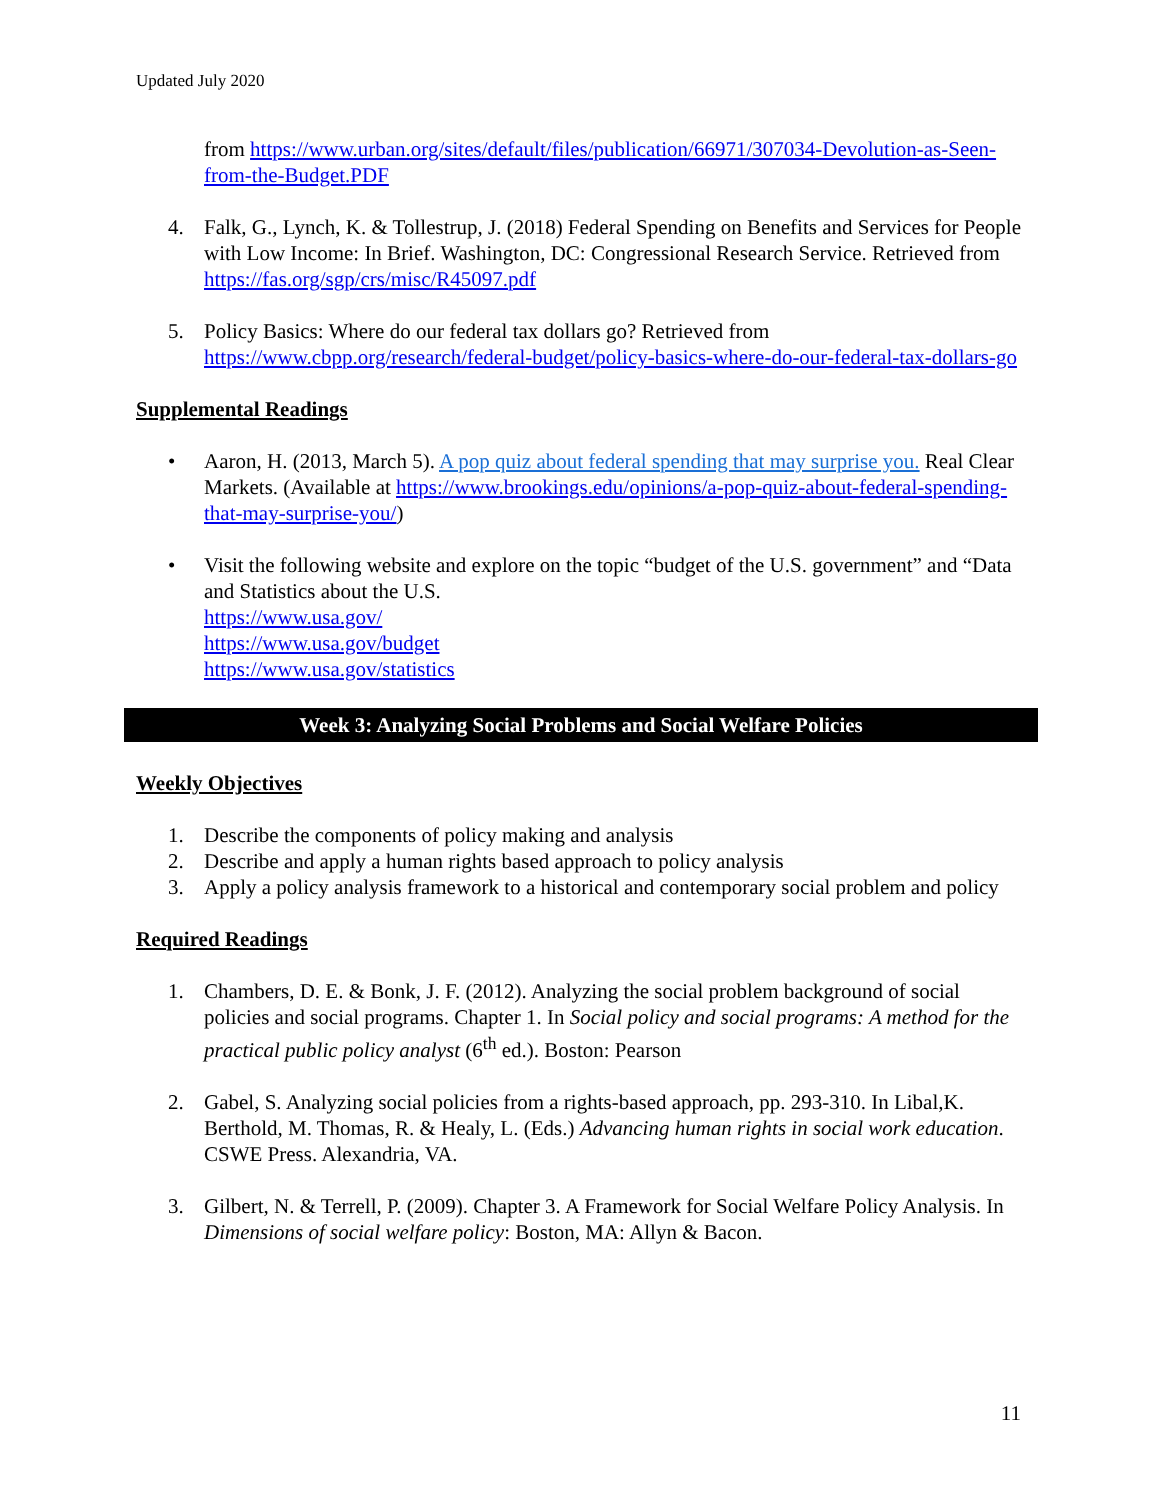Updated July 2020
from https://www.urban.org/sites/default/files/publication/66971/307034-Devolution-as-Seen-from-the-Budget.PDF
4. Falk, G., Lynch, K. & Tollestrup, J. (2018) Federal Spending on Benefits and Services for People with Low Income: In Brief. Washington, DC: Congressional Research Service. Retrieved from https://fas.org/sgp/crs/misc/R45097.pdf
5. Policy Basics: Where do our federal tax dollars go? Retrieved from https://www.cbpp.org/research/federal-budget/policy-basics-where-do-our-federal-tax-dollars-go
Supplemental Readings
• Aaron, H. (2013, March 5). A pop quiz about federal spending that may surprise you. Real Clear Markets. (Available at https://www.brookings.edu/opinions/a-pop-quiz-about-federal-spending-that-may-surprise-you/)
• Visit the following website and explore on the topic “budget of the U.S. government” and “Data and Statistics about the U.S.
https://www.usa.gov/
https://www.usa.gov/budget
https://www.usa.gov/statistics
Week 3: Analyzing Social Problems and Social Welfare Policies
Weekly Objectives
1. Describe the components of policy making and analysis
2. Describe and apply a human rights based approach to policy analysis
3. Apply a policy analysis framework to a historical and contemporary social problem and policy
Required Readings
1. Chambers, D. E. & Bonk, J. F. (2012). Analyzing the social problem background of social policies and social programs. Chapter 1. In Social policy and social programs: A method for the practical public policy analyst (6<sup>th</sup> ed.). Boston: Pearson
2. Gabel, S. Analyzing social policies from a rights-based approach, pp. 293-310. In Libal,K. Berthold, M. Thomas, R. & Healy, L. (Eds.) Advancing human rights in social work education. CSWE Press. Alexandria, VA.
3. Gilbert, N. & Terrell, P. (2009). Chapter 3. A Framework for Social Welfare Policy Analysis. In Dimensions of social welfare policy: Boston, MA: Allyn & Bacon.
11